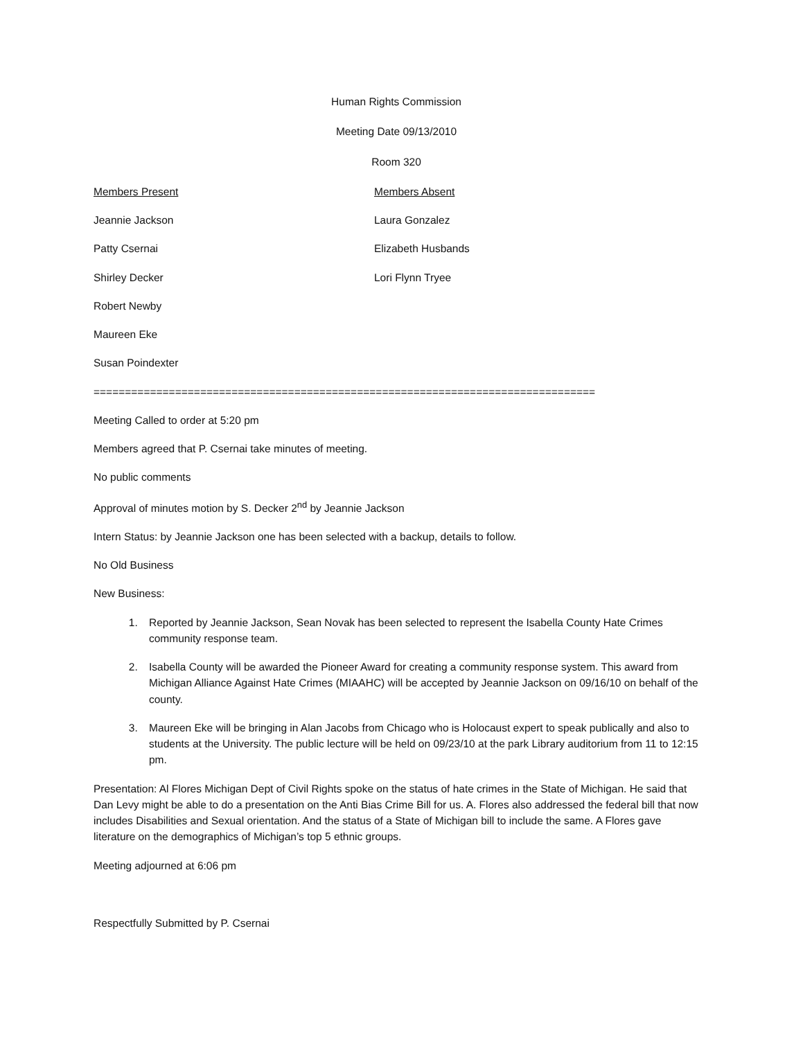Human Rights Commission
Meeting Date 09/13/2010
Room 320
Members Present Members Absent
Jeannie Jackson Laura Gonzalez
Patty Csernai Elizabeth Husbands
Shirley Decker Lori Flynn Tryee
Robert Newby
Maureen Eke
Susan Poindexter
================================================================================
Meeting Called to order at 5:20 pm
Members agreed that P. Csernai take minutes of meeting.
No public comments
Approval of minutes motion by S. Decker 2<sup>nd</sup> by Jeannie Jackson
Intern Status: by Jeannie Jackson one has been selected with a backup, details to follow.
No Old Business
New Business:
1. Reported by Jeannie Jackson, Sean Novak has been selected to represent the Isabella County Hate Crimes community response team.
2. Isabella County will be awarded the Pioneer Award for creating a community response system. This award from Michigan Alliance Against Hate Crimes (MIAAHC) will be accepted by Jeannie Jackson on 09/16/10 on behalf of the county.
3. Maureen Eke will be bringing in Alan Jacobs from Chicago who is Holocaust expert to speak publically and also to students at the University. The public lecture will be held on 09/23/10 at the park Library auditorium from 11 to 12:15 pm.
Presentation: Al Flores Michigan Dept of Civil Rights spoke on the status of hate crimes in the State of Michigan. He said that Dan Levy might be able to do a presentation on the Anti Bias Crime Bill for us. A. Flores also addressed the federal bill that now includes Disabilities and Sexual orientation. And the status of a State of Michigan bill to include the same. A Flores gave literature on the demographics of Michigan’s top 5 ethnic groups.
Meeting adjourned at 6:06 pm
Respectfully Submitted by P. Csernai